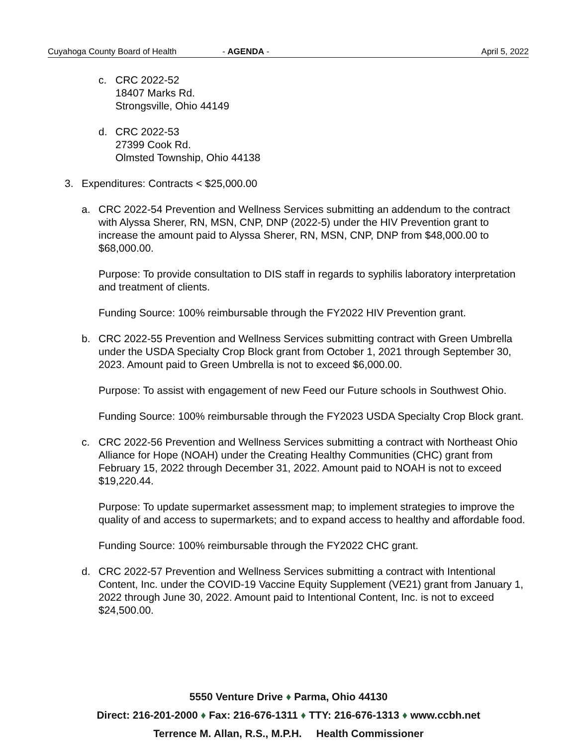Cuyahoga County Board of Health - AGENDA - April 5, 2022
c. CRC 2022-52
18407 Marks Rd.
Strongsville, Ohio 44149
d. CRC 2022-53
27399 Cook Rd.
Olmsted Township, Ohio 44138
3. Expenditures: Contracts < $25,000.00
a. CRC 2022-54 Prevention and Wellness Services submitting an addendum to the contract with Alyssa Sherer, RN, MSN, CNP, DNP (2022-5) under the HIV Prevention grant to increase the amount paid to Alyssa Sherer, RN, MSN, CNP, DNP from $48,000.00 to $68,000.00.
Purpose: To provide consultation to DIS staff in regards to syphilis laboratory interpretation and treatment of clients.
Funding Source: 100% reimbursable through the FY2022 HIV Prevention grant.
b. CRC 2022-55 Prevention and Wellness Services submitting contract with Green Umbrella under the USDA Specialty Crop Block grant from October 1, 2021 through September 30, 2023. Amount paid to Green Umbrella is not to exceed $6,000.00.
Purpose: To assist with engagement of new Feed our Future schools in Southwest Ohio.
Funding Source: 100% reimbursable through the FY2023 USDA Specialty Crop Block grant.
c. CRC 2022-56 Prevention and Wellness Services submitting a contract with Northeast Ohio Alliance for Hope (NOAH) under the Creating Healthy Communities (CHC) grant from February 15, 2022 through December 31, 2022. Amount paid to NOAH is not to exceed $19,220.44.
Purpose: To update supermarket assessment map; to implement strategies to improve the quality of and access to supermarkets; and to expand access to healthy and affordable food.
Funding Source: 100% reimbursable through the FY2022 CHC grant.
d. CRC 2022-57 Prevention and Wellness Services submitting a contract with Intentional Content, Inc. under the COVID-19 Vaccine Equity Supplement (VE21) grant from January 1, 2022 through June 30, 2022. Amount paid to Intentional Content, Inc. is not to exceed $24,500.00.
5550 Venture Drive ♦ Parma, Ohio 44130
Direct: 216-201-2000 ♦ Fax: 216-676-1311 ♦ TTY: 216-676-1313 ♦ www.ccbh.net
Terrence M. Allan, R.S., M.P.H. Health Commissioner